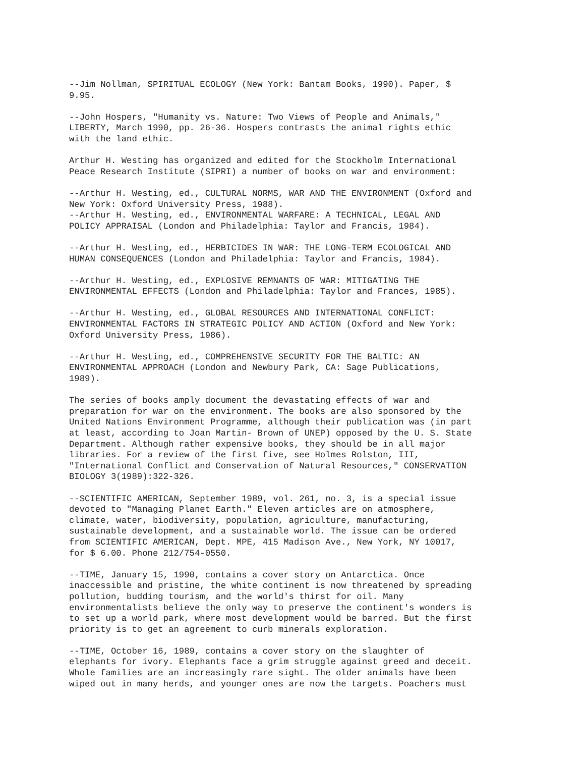--Jim Nollman, SPIRITUAL ECOLOGY (New York: Bantam Books, 1990). Paper, $
9.95.
--John Hospers, "Humanity vs. Nature: Two Views of People and Animals,"
LIBERTY, March 1990, pp. 26-36. Hospers contrasts the animal rights ethic
with the land ethic.
Arthur H. Westing has organized and edited for the Stockholm International
Peace Research Institute (SIPRI) a number of books on war and environment:
--Arthur H. Westing, ed., CULTURAL NORMS, WAR AND THE ENVIRONMENT (Oxford and
New York: Oxford University Press, 1988).
--Arthur H. Westing, ed., ENVIRONMENTAL WARFARE: A TECHNICAL, LEGAL AND
POLICY APPRAISAL (London and Philadelphia: Taylor and Francis, 1984).
--Arthur H. Westing, ed., HERBICIDES IN WAR: THE LONG-TERM ECOLOGICAL AND
HUMAN CONSEQUENCES (London and Philadelphia: Taylor and Francis, 1984).
--Arthur H. Westing, ed., EXPLOSIVE REMNANTS OF WAR: MITIGATING THE
ENVIRONMENTAL EFFECTS (London and Philadelphia: Taylor and Frances, 1985).
--Arthur H. Westing, ed., GLOBAL RESOURCES AND INTERNATIONAL CONFLICT:
ENVIRONMENTAL FACTORS IN STRATEGIC POLICY AND ACTION (Oxford and New York:
Oxford University Press, 1986).
--Arthur H. Westing, ed., COMPREHENSIVE SECURITY FOR THE BALTIC: AN
ENVIRONMENTAL APPROACH (London and Newbury Park, CA: Sage Publications,
1989).
The series of books amply document the devastating effects of war and
preparation for war on the environment. The books are also sponsored by the
United Nations Environment Programme, although their publication was (in part
at least, according to Joan Martin- Brown of UNEP) opposed by the U. S. State
Department. Although rather expensive books, they should be in all major
libraries. For a review of the first five, see Holmes Rolston, III,
"International Conflict and Conservation of Natural Resources," CONSERVATION
BIOLOGY 3(1989):322-326.
--SCIENTIFIC AMERICAN, September 1989, vol. 261, no. 3, is a special issue
devoted to "Managing Planet Earth." Eleven articles are on atmosphere,
climate, water, biodiversity, population, agriculture, manufacturing,
sustainable development, and a sustainable world. The issue can be ordered
from SCIENTIFIC AMERICAN, Dept. MPE, 415 Madison Ave., New York, NY 10017,
for $ 6.00. Phone 212/754-0550.
--TIME, January 15, 1990, contains a cover story on Antarctica. Once
inaccessible and pristine, the white continent is now threatened by spreading
pollution, budding tourism, and the world's thirst for oil. Many
environmentalists believe the only way to preserve the continent's wonders is
to set up a world park, where most development would be barred. But the first
priority is to get an agreement to curb minerals exploration.
--TIME, October 16, 1989, contains a cover story on the slaughter of
elephants for ivory. Elephants face a grim struggle against greed and deceit.
Whole families are an increasingly rare sight. The older animals have been
wiped out in many herds, and younger ones are now the targets. Poachers must